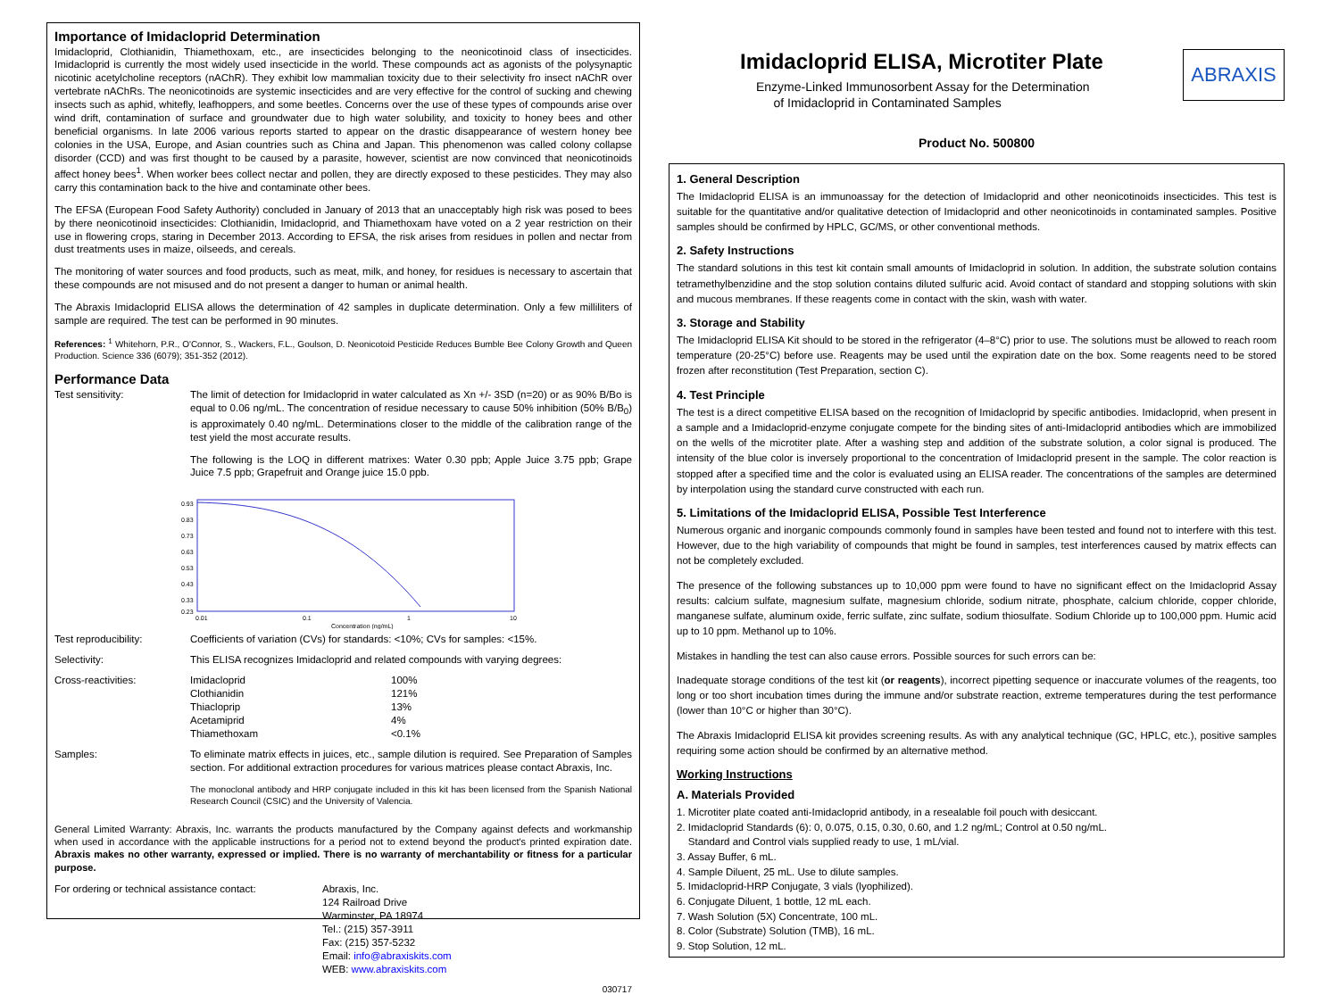Importance of Imidacloprid Determination
Imidacloprid, Clothianidin, Thiamethoxam, etc., are insecticides belonging to the neonicotinoid class of insecticides. Imidacloprid is currently the most widely used insecticide in the world. These compounds act as agonists of the polysynaptic nicotinic acetylcholine receptors (nAChR). They exhibit low mammalian toxicity due to their selectivity fro insect nAChR over vertebrate nAChRs. The neonicotinoids are systemic insecticides and are very effective for the control of sucking and chewing insects such as aphid, whitefly, leafhoppers, and some beetles. Concerns over the use of these types of compounds arise over wind drift, contamination of surface and groundwater due to high water solubility, and toxicity to honey bees and other beneficial organisms. In late 2006 various reports started to appear on the drastic disappearance of western honey bee colonies in the USA, Europe, and Asian countries such as China and Japan. This phenomenon was called colony collapse disorder (CCD) and was first thought to be caused by a parasite, however, scientist are now convinced that neonicotinoids affect honey bees<sup>1</sup>. When worker bees collect nectar and pollen, they are directly exposed to these pesticides. They may also carry this contamination back to the hive and contaminate other bees.
The EFSA (European Food Safety Authority) concluded in January of 2013 that an unacceptably high risk was posed to bees by there neonicotinoid insecticides: Clothianidin, Imidacloprid, and Thiamethoxam have voted on a 2 year restriction on their use in flowering crops, staring in December 2013. According to EFSA, the risk arises from residues in pollen and nectar from dust treatments uses in maize, oilseeds, and cereals.
The monitoring of water sources and food products, such as meat, milk, and honey, for residues is necessary to ascertain that these compounds are not misused and do not present a danger to human or animal health.
The Abraxis Imidacloprid ELISA allows the determination of 42 samples in duplicate determination. Only a few milliliters of sample are required. The test can be performed in 90 minutes.
References: <sup>1</sup> Whitehorn, P.R., O'Connor, S., Wackers, F.L., Goulson, D. Neonicotoid Pesticide Reduces Bumble Bee Colony Growth and Queen Production. Science 336 (6079); 351-352 (2012).
Performance Data
Test sensitivity: The limit of detection for Imidacloprid in water calculated as Xn +/- 3SD (n=20) or as 90% B/Bo is equal to 0.06 ng/mL. The concentration of residue necessary to cause 50% inhibition (50% B/B<sub>0</sub>) is approximately 0.40 ng/mL. Determinations closer to the middle of the calibration range of the test yield the most accurate results.
The following is the LOQ in different matrixes: Water 0.30 ppb; Apple Juice 3.75 ppb; Grape Juice 7.5 ppb; Grapefruit and Orange juice 15.0 ppb.
0.93
0.83
0.73
0.63
0.53
0.43
0.33
0.23
0.01
0.1
1
10
Concentration (ng/mL)
Test reproducibility: Coefficients of variation (CVs) for standards: <10%; CVs for samples: <15%.
Selectivity: This ELISA recognizes Imidacloprid and related compounds with varying degrees:
Cross-reactivities:
| Imidacloprid | 100% |
| Clothianidin | 121% |
| Thiacloprip | 13% |
| Acetamiprid | 4% |
| Thiamethoxam | <0.1% |
Samples: To eliminate matrix effects in juices, etc., sample dilution is required. See Preparation of Samples section. For additional extraction procedures for various matrices please contact Abraxis, Inc.
The monoclonal antibody and HRP conjugate included in this kit has been licensed from the Spanish National Research Council (CSIC) and the University of Valencia.
General Limited Warranty: Abraxis, Inc. warrants the products manufactured by the Company against defects and workmanship when used in accordance with the applicable instructions for a period not to extend beyond the product's printed expiration date. Abraxis makes no other warranty, expressed or implied. There is no warranty of merchantability or fitness for a particular purpose.
For ordering or technical assistance contact:
Abraxis, Inc.
124 Railroad Drive
Warminster, PA 18974
Tel.: (215) 357-3911
Fax: (215) 357-5232
Email: info@abraxiskits.com
WEB: www.abraxiskits.com
030717
Imidacloprid ELISA, Microtiter Plate
Enzyme-Linked Immunosorbent Assay for the Determination
of Imidacloprid in Contaminated Samples
ABRAXIS
Product No. 500800
1. General Description
The Imidacloprid ELISA is an immunoassay for the detection of Imidacloprid and other neonicotinoids insecticides. This test is suitable for the quantitative and/or qualitative detection of Imidacloprid and other neonicotinoids in contaminated samples. Positive samples should be confirmed by HPLC, GC/MS, or other conventional methods.
2. Safety Instructions
The standard solutions in this test kit contain small amounts of Imidacloprid in solution. In addition, the substrate solution contains tetramethylbenzidine and the stop solution contains diluted sulfuric acid. Avoid contact of standard and stopping solutions with skin and mucous membranes. If these reagents come in contact with the skin, wash with water.
3. Storage and Stability
The Imidacloprid ELISA Kit should to be stored in the refrigerator (4–8°C) prior to use. The solutions must be allowed to reach room temperature (20-25°C) before use. Reagents may be used until the expiration date on the box. Some reagents need to be stored frozen after reconstitution (Test Preparation, section C).
4. Test Principle
The test is a direct competitive ELISA based on the recognition of Imidacloprid by specific antibodies. Imidacloprid, when present in a sample and a Imidacloprid-enzyme conjugate compete for the binding sites of anti-Imidacloprid antibodies which are immobilized on the wells of the microtiter plate. After a washing step and addition of the substrate solution, a color signal is produced. The intensity of the blue color is inversely proportional to the concentration of Imidacloprid present in the sample. The color reaction is stopped after a specified time and the color is evaluated using an ELISA reader. The concentrations of the samples are determined by interpolation using the standard curve constructed with each run.
5. Limitations of the Imidacloprid ELISA, Possible Test Interference
Numerous organic and inorganic compounds commonly found in samples have been tested and found not to interfere with this test. However, due to the high variability of compounds that might be found in samples, test interferences caused by matrix effects can not be completely excluded.
The presence of the following substances up to 10,000 ppm were found to have no significant effect on the Imidacloprid Assay results: calcium sulfate, magnesium sulfate, magnesium chloride, sodium nitrate, phosphate, calcium chloride, copper chloride, manganese sulfate, aluminum oxide, ferric sulfate, zinc sulfate, sodium thiosulfate. Sodium Chloride up to 100,000 ppm. Humic acid up to 10 ppm. Methanol up to 10%.
Mistakes in handling the test can also cause errors. Possible sources for such errors can be:
Inadequate storage conditions of the test kit (or reagents), incorrect pipetting sequence or inaccurate volumes of the reagents, too long or too short incubation times during the immune and/or substrate reaction, extreme temperatures during the test performance (lower than 10°C or higher than 30°C).
The Abraxis Imidacloprid ELISA kit provides screening results. As with any analytical technique (GC, HPLC, etc.), positive samples requiring some action should be confirmed by an alternative method.
Working Instructions
A. Materials Provided
1. Microtiter plate coated anti-Imidacloprid antibody, in a resealable foil pouch with desiccant.
2. Imidacloprid Standards (6): 0, 0.075, 0.15, 0.30, 0.60, and 1.2 ng/mL; Control at 0.50 ng/mL.
Standard and Control vials supplied ready to use, 1 mL/vial.
3. Assay Buffer, 6 mL.
4. Sample Diluent, 25 mL. Use to dilute samples.
5. Imidacloprid-HRP Conjugate, 3 vials (lyophilized).
6. Conjugate Diluent, 1 bottle, 12 mL each.
7. Wash Solution (5X) Concentrate, 100 mL.
8. Color (Substrate) Solution (TMB), 16 mL.
9. Stop Solution, 12 mL.